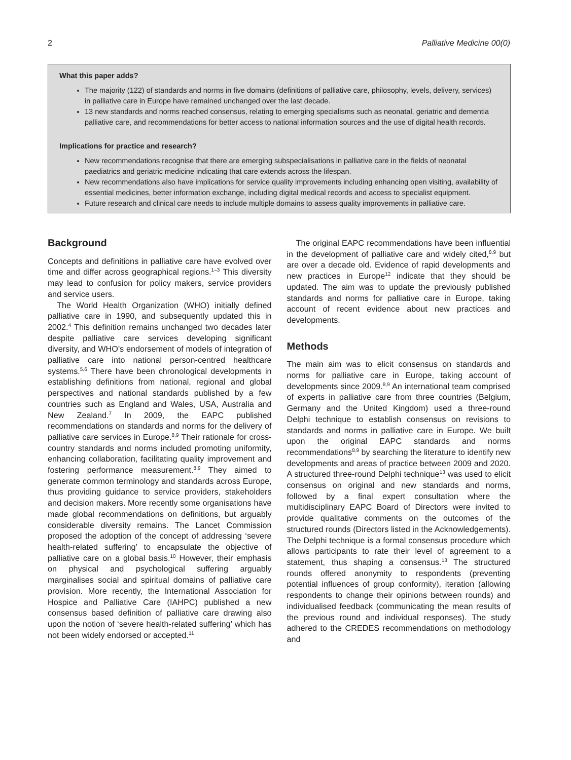2 Palliative Medicine 00(0)
What this paper adds?
The majority (122) of standards and norms in five domains (definitions of palliative care, philosophy, levels, delivery, services) in palliative care in Europe have remained unchanged over the last decade.
13 new standards and norms reached consensus, relating to emerging specialisms such as neonatal, geriatric and dementia palliative care, and recommendations for better access to national information sources and the use of digital health records.
Implications for practice and research?
New recommendations recognise that there are emerging subspecialisations in palliative care in the fields of neonatal paediatrics and geriatric medicine indicating that care extends across the lifespan.
New recommendations also have implications for service quality improvements including enhancing open visiting, availability of essential medicines, better information exchange, including digital medical records and access to specialist equipment.
Future research and clinical care needs to include multiple domains to assess quality improvements in palliative care.
Background
Concepts and definitions in palliative care have evolved over time and differ across geographical regions.<sup>1–3</sup> This diversity may lead to confusion for policy makers, service providers and service users.
The World Health Organization (WHO) initially defined palliative care in 1990, and subsequently updated this in 2002.<sup>4</sup> This definition remains unchanged two decades later despite palliative care services developing significant diversity, and WHO’s endorsement of models of integration of palliative care into national person-centred healthcare systems.<sup>5,6</sup> There have been chronological developments in establishing definitions from national, regional and global perspectives and national standards published by a few countries such as England and Wales, USA, Australia and New Zealand.<sup>7</sup> In 2009, the EAPC published recommendations on standards and norms for the delivery of palliative care services in Europe.<sup>8,9</sup> Their rationale for cross-country standards and norms included promoting uniformity, enhancing collaboration, facilitating quality improvement and fostering performance measurement.<sup>8,9</sup> They aimed to generate common terminology and standards across Europe, thus providing guidance to service providers, stakeholders and decision makers. More recently some organisations have made global recommendations on definitions, but arguably considerable diversity remains. The Lancet Commission proposed the adoption of the concept of addressing ‘severe health-related suffering’ to encapsulate the objective of palliative care on a global basis.<sup>10</sup> However, their emphasis on physical and psychological suffering arguably marginalises social and spiritual domains of palliative care provision. More recently, the International Association for Hospice and Palliative Care (IAHPC) published a new consensus based definition of palliative care drawing also upon the notion of ‘severe health-related suffering’ which has not been widely endorsed or accepted.<sup>11</sup>
The original EAPC recommendations have been influential in the development of palliative care and widely cited,<sup>8,9</sup> but are over a decade old. Evidence of rapid developments and new practices in Europe<sup>12</sup> indicate that they should be updated. The aim was to update the previously published standards and norms for palliative care in Europe, taking account of recent evidence about new practices and developments.
Methods
The main aim was to elicit consensus on standards and norms for palliative care in Europe, taking account of developments since 2009.<sup>8,9</sup> An international team comprised of experts in palliative care from three countries (Belgium, Germany and the United Kingdom) used a three-round Delphi technique to establish consensus on revisions to standards and norms in palliative care in Europe. We built upon the original EAPC standards and norms recommendations<sup>8,9</sup> by searching the literature to identify new developments and areas of practice between 2009 and 2020. A structured three-round Delphi technique<sup>13</sup> was used to elicit consensus on original and new standards and norms, followed by a final expert consultation where the multidisciplinary EAPC Board of Directors were invited to provide qualitative comments on the outcomes of the structured rounds (Directors listed in the Acknowledgements). The Delphi technique is a formal consensus procedure which allows participants to rate their level of agreement to a statement, thus shaping a consensus.<sup>13</sup> The structured rounds offered anonymity to respondents (preventing potential influences of group conformity), iteration (allowing respondents to change their opinions between rounds) and individualised feedback (communicating the mean results of the previous round and individual responses). The study adhered to the CREDES recommendations on methodology and